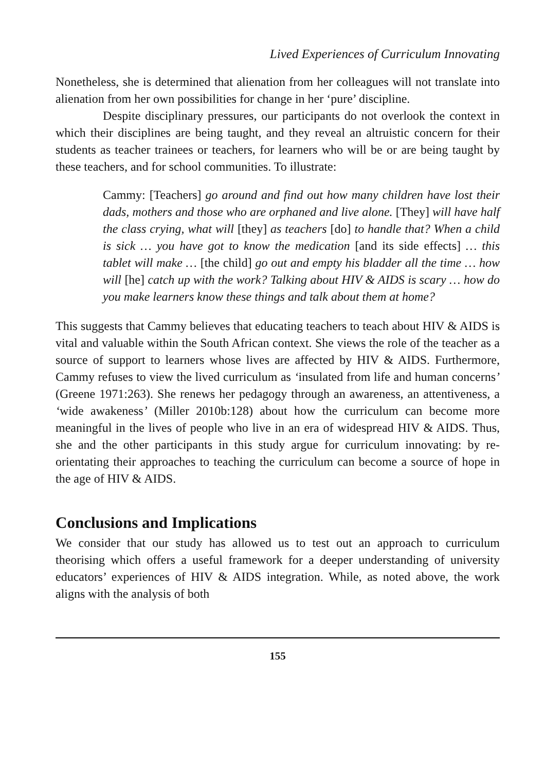Lived Experiences of Curriculum Innovating
Nonetheless, she is determined that alienation from her colleagues will not translate into alienation from her own possibilities for change in her ‘pure’ discipline.
Despite disciplinary pressures, our participants do not overlook the context in which their disciplines are being taught, and they reveal an altruistic concern for their students as teacher trainees or teachers, for learners who will be or are being taught by these teachers, and for school communities. To illustrate:
Cammy: [Teachers] go around and find out how many children have lost their dads, mothers and those who are orphaned and live alone. [They] will have half the class crying, what will [they] as teachers [do] to handle that? When a child is sick … you have got to know the medication [and its side effects] … this tablet will make … [the child] go out and empty his bladder all the time … how will [he] catch up with the work? Talking about HIV & AIDS is scary … how do you make learners know these things and talk about them at home?
This suggests that Cammy believes that educating teachers to teach about HIV & AIDS is vital and valuable within the South African context. She views the role of the teacher as a source of support to learners whose lives are affected by HIV & AIDS. Furthermore, Cammy refuses to view the lived curriculum as ‘insulated from life and human concerns’ (Greene 1971:263). She renews her pedagogy through an awareness, an attentiveness, a ‘wide awakeness’ (Miller 2010b:128) about how the curriculum can become more meaningful in the lives of people who live in an era of widespread HIV & AIDS. Thus, she and the other participants in this study argue for curriculum innovating: by re-orientating their approaches to teaching the curriculum can become a source of hope in the age of HIV & AIDS.
Conclusions and Implications
We consider that our study has allowed us to test out an approach to curriculum theorising which offers a useful framework for a deeper understanding of university educators’ experiences of HIV & AIDS integration. While, as noted above, the work aligns with the analysis of both
155